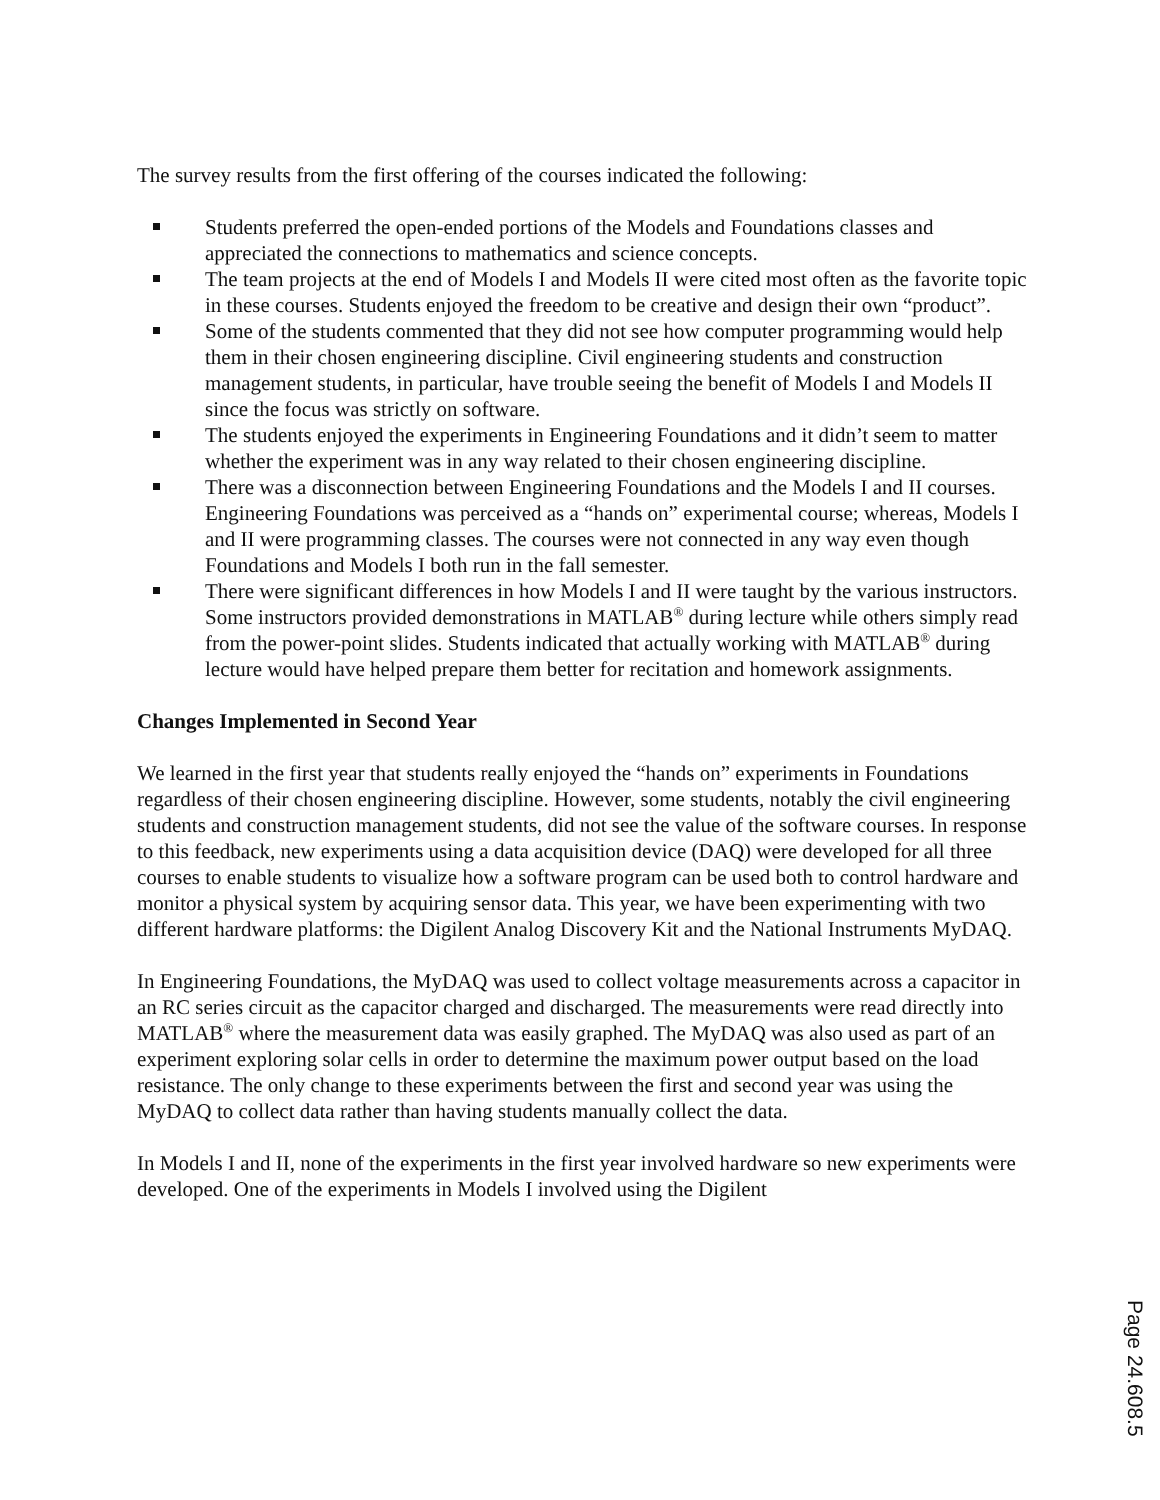The survey results from the first offering of the courses indicated the following:
Students preferred the open-ended portions of the Models and Foundations classes and appreciated the connections to mathematics and science concepts.
The team projects at the end of Models I and Models II were cited most often as the favorite topic in these courses. Students enjoyed the freedom to be creative and design their own “product”.
Some of the students commented that they did not see how computer programming would help them in their chosen engineering discipline. Civil engineering students and construction management students, in particular, have trouble seeing the benefit of Models I and Models II since the focus was strictly on software.
The students enjoyed the experiments in Engineering Foundations and it didn’t seem to matter whether the experiment was in any way related to their chosen engineering discipline.
There was a disconnection between Engineering Foundations and the Models I and II courses. Engineering Foundations was perceived as a “hands on” experimental course; whereas, Models I and II were programming classes. The courses were not connected in any way even though Foundations and Models I both run in the fall semester.
There were significant differences in how Models I and II were taught by the various instructors. Some instructors provided demonstrations in MATLAB<sup>®</sup> during lecture while others simply read from the power-point slides. Students indicated that actually working with MATLAB<sup>®</sup> during lecture would have helped prepare them better for recitation and homework assignments.
Changes Implemented in Second Year
We learned in the first year that students really enjoyed the “hands on” experiments in Foundations regardless of their chosen engineering discipline. However, some students, notably the civil engineering students and construction management students, did not see the value of the software courses. In response to this feedback, new experiments using a data acquisition device (DAQ) were developed for all three courses to enable students to visualize how a software program can be used both to control hardware and monitor a physical system by acquiring sensor data. This year, we have been experimenting with two different hardware platforms: the Digilent Analog Discovery Kit and the National Instruments MyDAQ.
In Engineering Foundations, the MyDAQ was used to collect voltage measurements across a capacitor in an RC series circuit as the capacitor charged and discharged. The measurements were read directly into MATLAB<sup>®</sup> where the measurement data was easily graphed. The MyDAQ was also used as part of an experiment exploring solar cells in order to determine the maximum power output based on the load resistance. The only change to these experiments between the first and second year was using the MyDAQ to collect data rather than having students manually collect the data.
In Models I and II, none of the experiments in the first year involved hardware so new experiments were developed. One of the experiments in Models I involved using the Digilent
Page 24.608.5